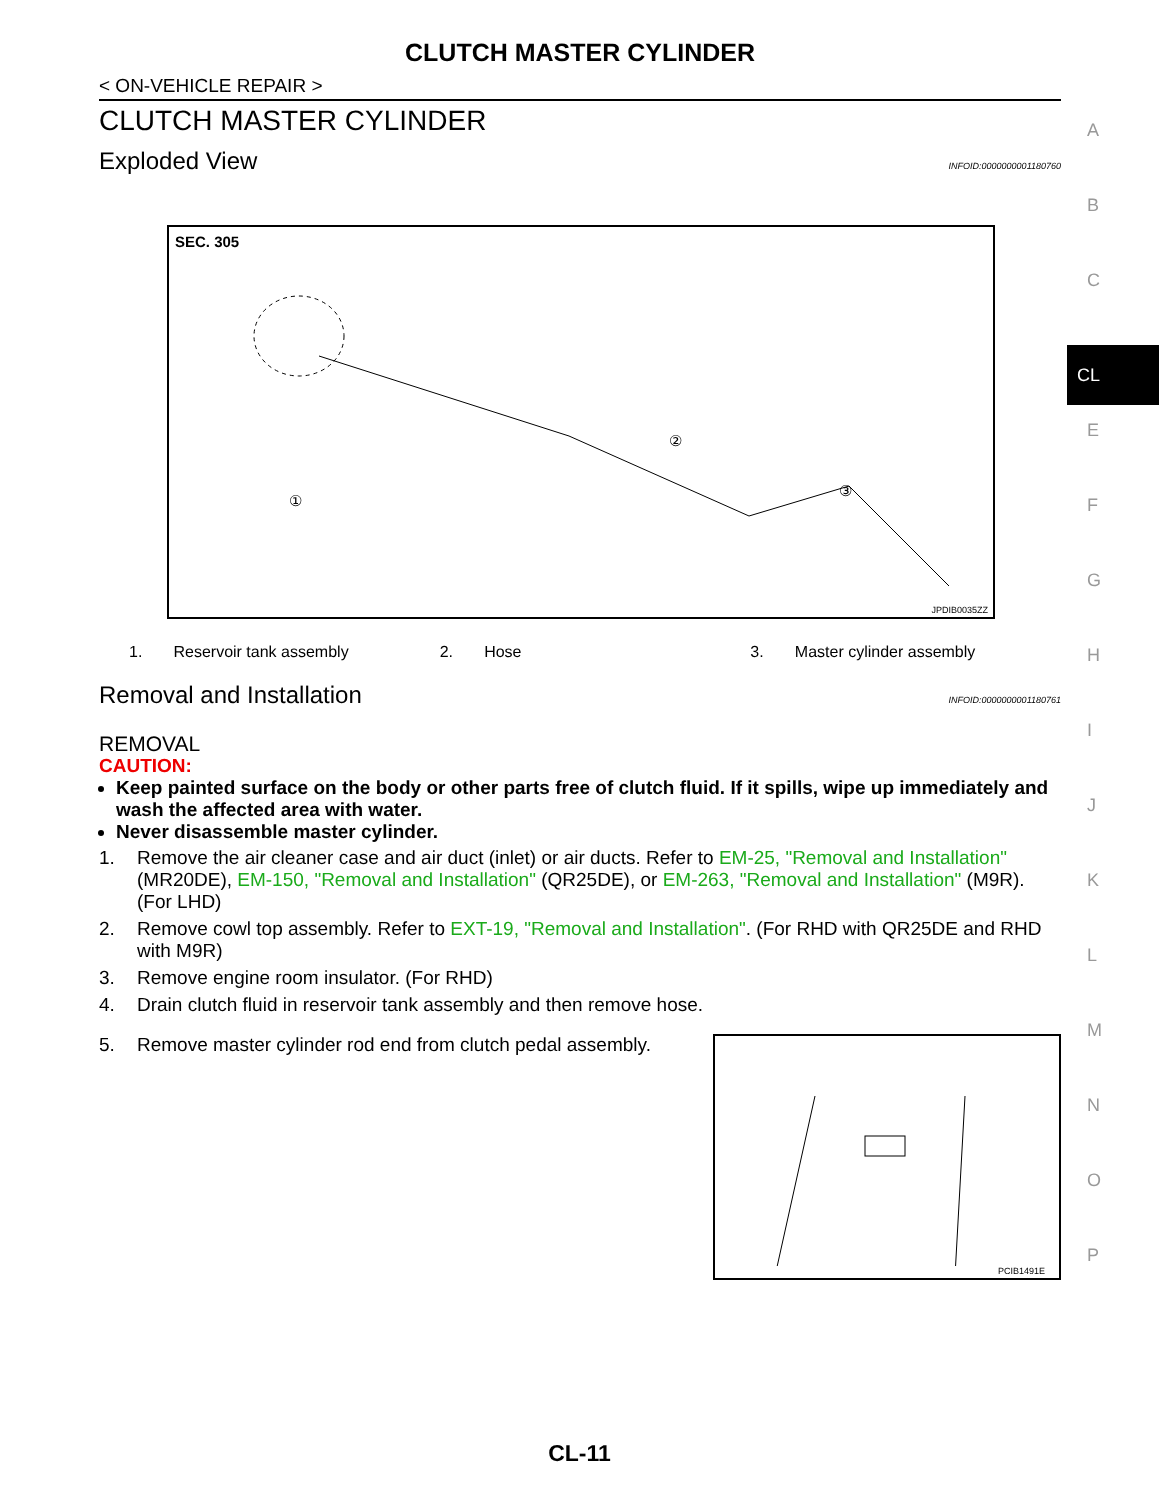CLUTCH MASTER CYLINDER
< ON-VEHICLE REPAIR >
CLUTCH MASTER CYLINDER
Exploded View INFOID:0000000001180760
SEC. 305
①
②
③
JPDIB0035ZZ
1. Reservoir tank assembly
2. Hose 3. Master cylinder assembly
Removal and Installation INFOID:0000000001180761
REMOVAL
CAUTION:
Keep painted surface on the body or other parts free of clutch fluid. If it spills, wipe up immediately and wash the affected area with water.
Never disassemble master cylinder.
1. Remove the air cleaner case and air duct (inlet) or air ducts. Refer to EM-25, "Removal and Installation" (MR20DE), EM-150, "Removal and Installation" (QR25DE), or EM-263, "Removal and Installation" (M9R). (For LHD)
2. Remove cowl top assembly. Refer to EXT-19, "Removal and Installation". (For RHD with QR25DE and RHD with M9R)
3. Remove engine room insulator. (For RHD)
4. Drain clutch fluid in reservoir tank assembly and then remove hose.
5. Remove master cylinder rod end from clutch pedal assembly.
PCIB1491E
A
B
C
CL
E
F
G
H
I
J
K
L
M
N
O
P
CL-11